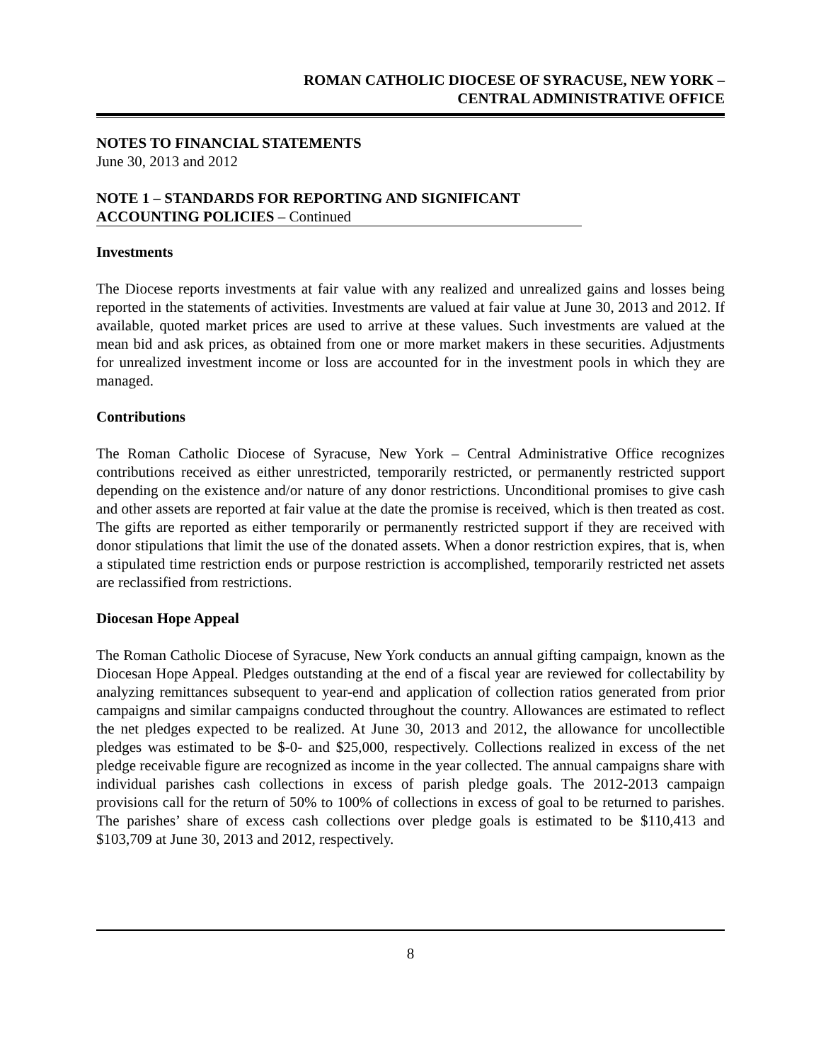ROMAN CATHOLIC DIOCESE OF SYRACUSE, NEW YORK –
CENTRAL ADMINISTRATIVE OFFICE
NOTES TO FINANCIAL STATEMENTS
June 30, 2013 and 2012
NOTE 1 – STANDARDS FOR REPORTING AND SIGNIFICANT
ACCOUNTING POLICIES – Continued
Investments
The Diocese reports investments at fair value with any realized and unrealized gains and losses being reported in the statements of activities. Investments are valued at fair value at June 30, 2013 and 2012. If available, quoted market prices are used to arrive at these values. Such investments are valued at the mean bid and ask prices, as obtained from one or more market makers in these securities. Adjustments for unrealized investment income or loss are accounted for in the investment pools in which they are managed.
Contributions
The Roman Catholic Diocese of Syracuse, New York – Central Administrative Office recognizes contributions received as either unrestricted, temporarily restricted, or permanently restricted support depending on the existence and/or nature of any donor restrictions. Unconditional promises to give cash and other assets are reported at fair value at the date the promise is received, which is then treated as cost. The gifts are reported as either temporarily or permanently restricted support if they are received with donor stipulations that limit the use of the donated assets. When a donor restriction expires, that is, when a stipulated time restriction ends or purpose restriction is accomplished, temporarily restricted net assets are reclassified from restrictions.
Diocesan Hope Appeal
The Roman Catholic Diocese of Syracuse, New York conducts an annual gifting campaign, known as the Diocesan Hope Appeal. Pledges outstanding at the end of a fiscal year are reviewed for collectability by analyzing remittances subsequent to year-end and application of collection ratios generated from prior campaigns and similar campaigns conducted throughout the country. Allowances are estimated to reflect the net pledges expected to be realized. At June 30, 2013 and 2012, the allowance for uncollectible pledges was estimated to be $-0- and $25,000, respectively. Collections realized in excess of the net pledge receivable figure are recognized as income in the year collected. The annual campaigns share with individual parishes cash collections in excess of parish pledge goals. The 2012-2013 campaign provisions call for the return of 50% to 100% of collections in excess of goal to be returned to parishes. The parishes’ share of excess cash collections over pledge goals is estimated to be $110,413 and $103,709 at June 30, 2013 and 2012, respectively.
8